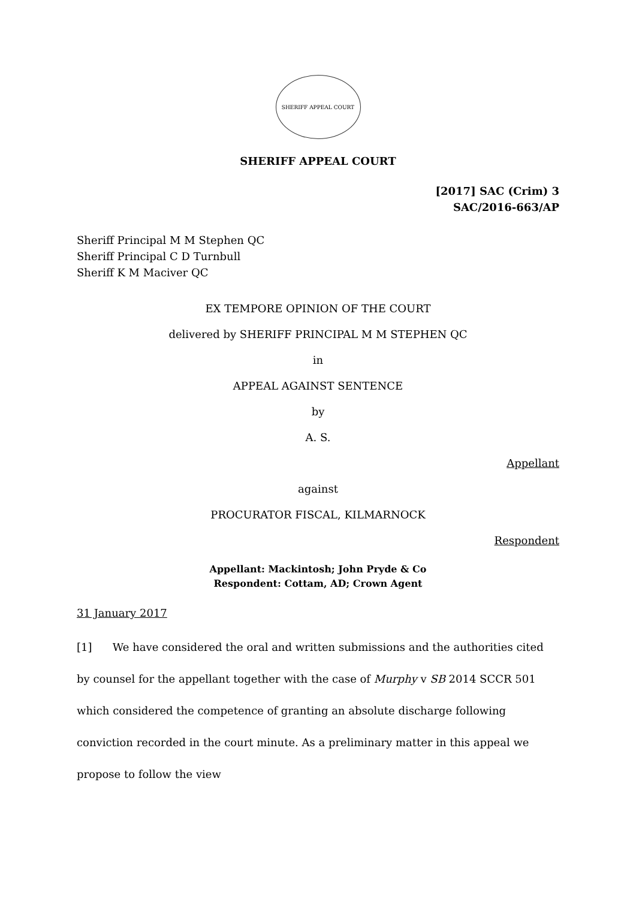SHERIFF APPEAL COURT
SHERIFF APPEAL COURT
[2017] SAC (Crim) 3
SAC/2016-663/AP
Sheriff Principal M M Stephen QC
Sheriff Principal C D Turnbull
Sheriff K M Maciver QC
EX TEMPORE OPINION OF THE COURT
delivered by SHERIFF PRINCIPAL M M STEPHEN QC
in
APPEAL AGAINST SENTENCE
by
A. S.
Appellant
against
PROCURATOR FISCAL, KILMARNOCK
Respondent
Appellant: Mackintosh; John Pryde & Co
Respondent: Cottam, AD; Crown Agent
31 January 2017
[1] We have considered the oral and written submissions and the authorities cited by counsel for the appellant together with the case of Murphy v SB 2014 SCCR 501 which considered the competence of granting an absolute discharge following conviction recorded in the court minute. As a preliminary matter in this appeal we propose to follow the view